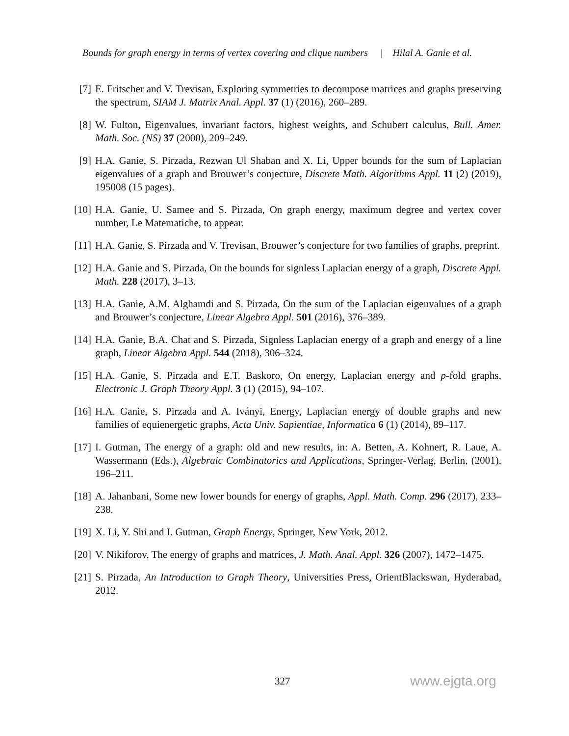Bounds for graph energy in terms of vertex covering and clique numbers | Hilal A. Ganie et al.
[7] E. Fritscher and V. Trevisan, Exploring symmetries to decompose matrices and graphs preserving the spectrum, SIAM J. Matrix Anal. Appl. 37 (1) (2016), 260–289.
[8] W. Fulton, Eigenvalues, invariant factors, highest weights, and Schubert calculus, Bull. Amer. Math. Soc. (NS) 37 (2000), 209–249.
[9] H.A. Ganie, S. Pirzada, Rezwan Ul Shaban and X. Li, Upper bounds for the sum of Laplacian eigenvalues of a graph and Brouwer’s conjecture, Discrete Math. Algorithms Appl. 11 (2) (2019), 195008 (15 pages).
[10] H.A. Ganie, U. Samee and S. Pirzada, On graph energy, maximum degree and vertex cover number, Le Matematiche, to appear.
[11] H.A. Ganie, S. Pirzada and V. Trevisan, Brouwer’s conjecture for two families of graphs, preprint.
[12] H.A. Ganie and S. Pirzada, On the bounds for signless Laplacian energy of a graph, Discrete Appl. Math. 228 (2017), 3–13.
[13] H.A. Ganie, A.M. Alghamdi and S. Pirzada, On the sum of the Laplacian eigenvalues of a graph and Brouwer’s conjecture, Linear Algebra Appl. 501 (2016), 376–389.
[14] H.A. Ganie, B.A. Chat and S. Pirzada, Signless Laplacian energy of a graph and energy of a line graph, Linear Algebra Appl. 544 (2018), 306–324.
[15] H.A. Ganie, S. Pirzada and E.T. Baskoro, On energy, Laplacian energy and p-fold graphs, Electronic J. Graph Theory Appl. 3 (1) (2015), 94–107.
[16] H.A. Ganie, S. Pirzada and A. Iványi, Energy, Laplacian energy of double graphs and new families of equienergetic graphs, Acta Univ. Sapientiae, Informatica 6 (1) (2014), 89–117.
[17] I. Gutman, The energy of a graph: old and new results, in: A. Betten, A. Kohnert, R. Laue, A. Wassermann (Eds.), Algebraic Combinatorics and Applications, Springer-Verlag, Berlin, (2001), 196–211.
[18] A. Jahanbani, Some new lower bounds for energy of graphs, Appl. Math. Comp. 296 (2017), 233–238.
[19] X. Li, Y. Shi and I. Gutman, Graph Energy, Springer, New York, 2012.
[20] V. Nikiforov, The energy of graphs and matrices, J. Math. Anal. Appl. 326 (2007), 1472–1475.
[21] S. Pirzada, An Introduction to Graph Theory, Universities Press, OrientBlackswan, Hyderabad, 2012.
327 www.ejgta.org